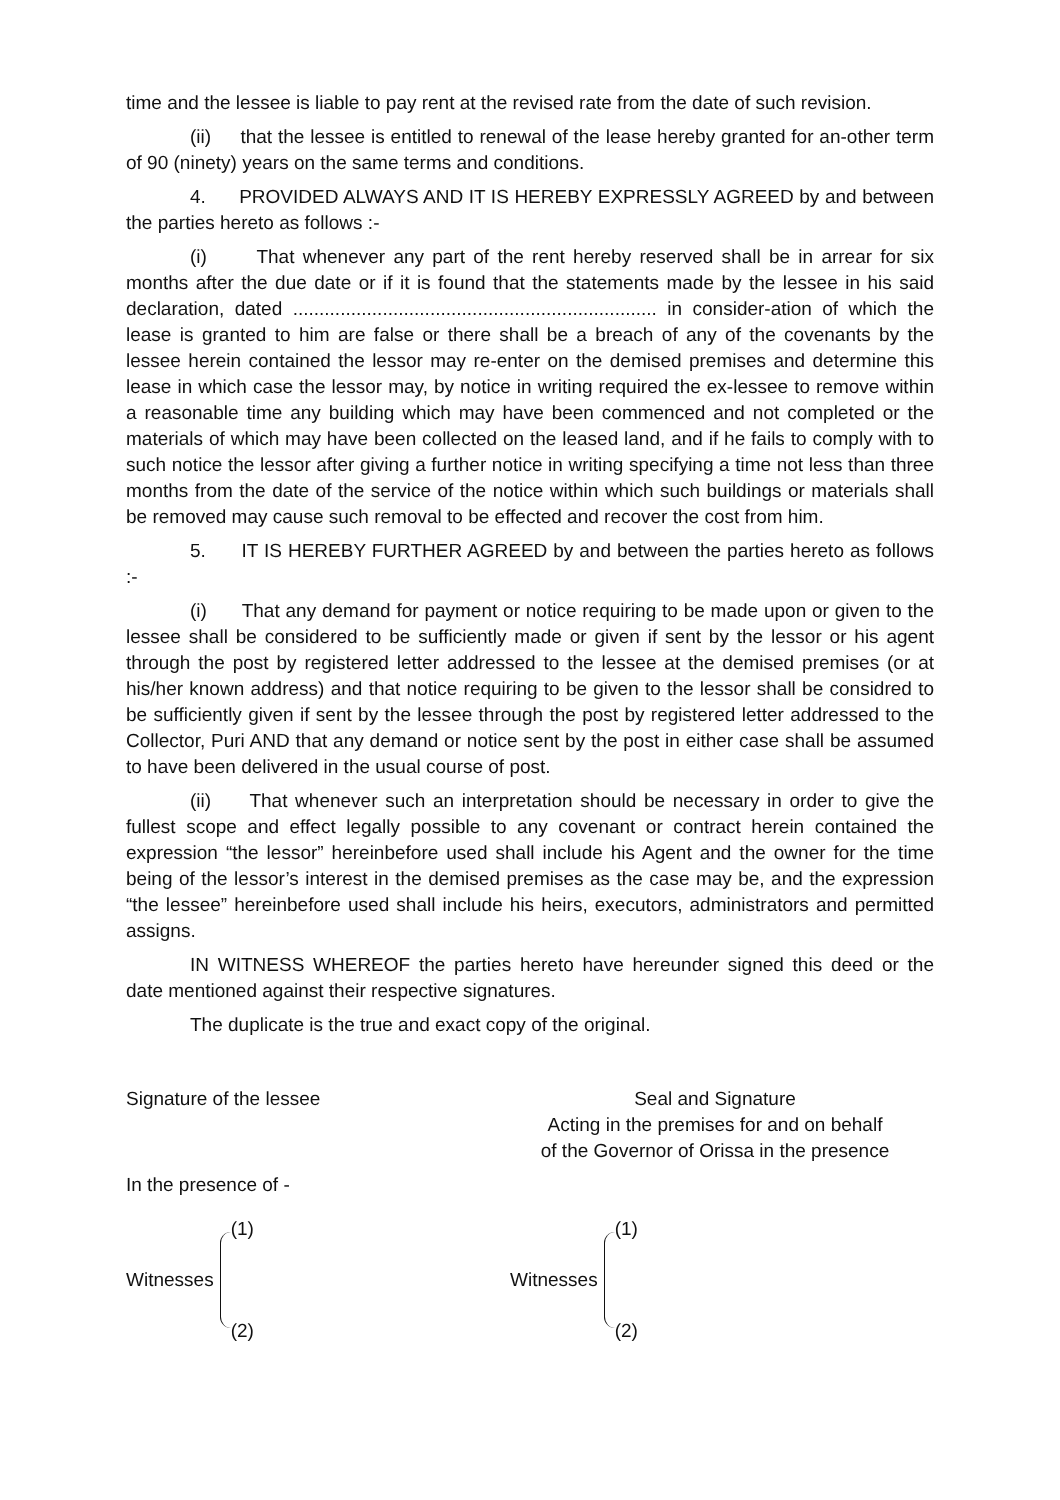time and the lessee is liable to pay rent at the revised rate from the date of such revision.
(ii) that the lessee is entitled to renewal of the lease hereby granted for an-other term of 90 (ninety) years on the same terms and conditions.
4. PROVIDED ALWAYS AND IT IS HEREBY EXPRESSLY AGREED by and between the parties hereto as follows :-
(i) That whenever any part of the rent hereby reserved shall be in arrear for six months after the due date or if it is found that the statements made by the lessee in his said declaration, dated ..................................................................... in consider-ation of which the lease is granted to him are false or there shall be a breach of any of the covenants by the lessee herein contained the lessor may re-enter on the demised premises and determine this lease in which case the lessor may, by notice in writing required the ex-lessee to remove within a reasonable time any building which may have been commenced and not completed or the materials of which may have been collected on the leased land, and if he fails to comply with to such notice the lessor after giving a further notice in writing specifying a time not less than three months from the date of the service of the notice within which such buildings or materials shall be removed may cause such removal to be effected and recover the cost from him.
5. IT IS HEREBY FURTHER AGREED by and between the parties hereto as follows :-
(i) That any demand for payment or notice requiring to be made upon or given to the lessee shall be considered to be sufficiently made or given if sent by the lessor or his agent through the post by registered letter addressed to the lessee at the demised premises (or at his/her known address) and that notice requiring to be given to the lessor shall be considred to be sufficiently given if sent by the lessee through the post by registered letter addressed to the Collector, Puri AND that any demand or notice sent by the post in either case shall be assumed to have been delivered in the usual course of post.
(ii) That whenever such an interpretation should be necessary in order to give the fullest scope and effect legally possible to any covenant or contract herein contained the expression “the lessor” hereinbefore used shall include his Agent and the owner for the time being of the lessor’s interest in the demised premises as the case may be, and the expression “the lessee” hereinbefore used shall include his heirs, executors, administrators and permitted assigns.
IN WITNESS WHEREOF the parties hereto have hereunder signed this deed or the date mentioned against their respective signatures.
The duplicate is the true and exact copy of the original.
Signature of the lessee Seal and Signature
Acting in the premises for and on behalf
of the Governor of Orissa in the presence
In the presence of -
Witnesses
(1)
(2)
Witnesses
(1)
(2)